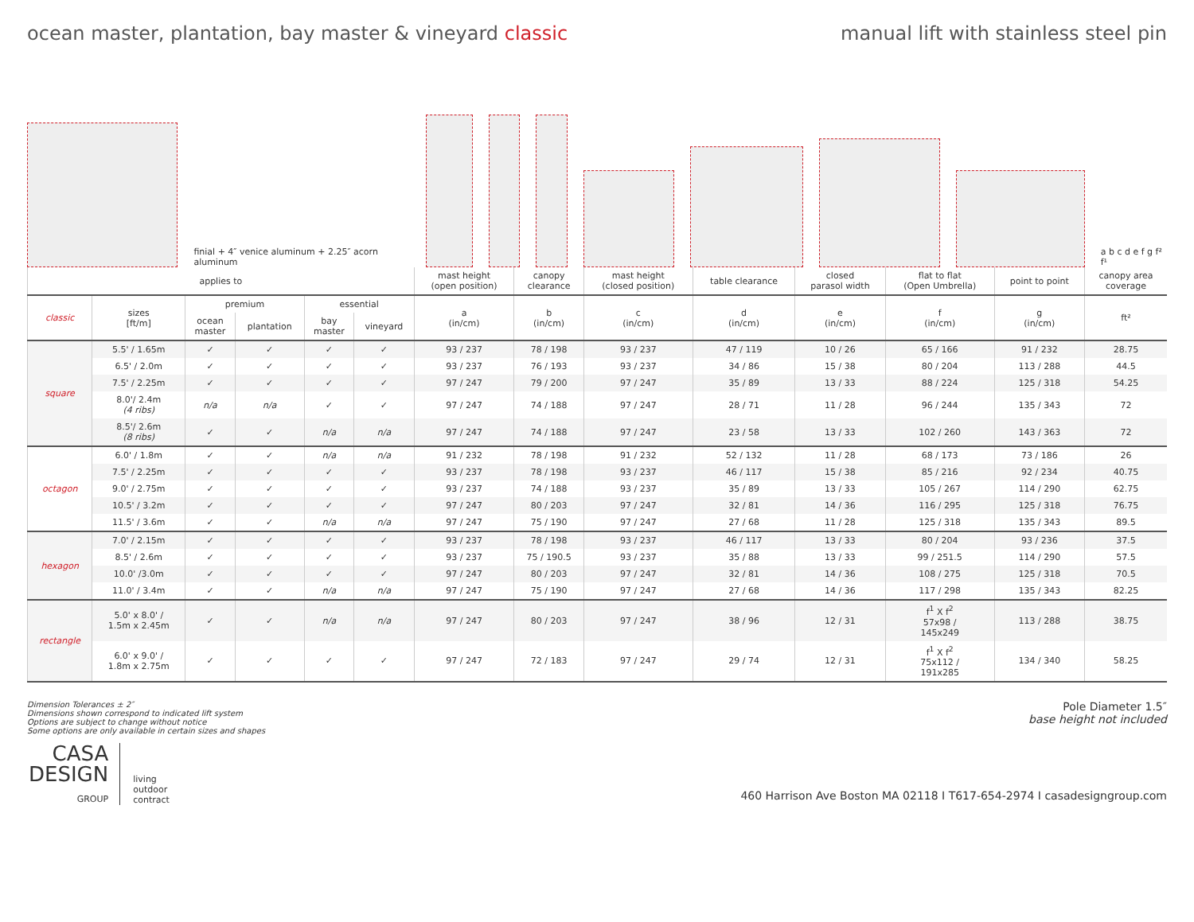ocean master, plantation, bay master & vineyard classic manual lift with stainless steel pin
finial + 4″ venice aluminum + 2.25″ acorn aluminum
a b c d e f g f² f¹
| applies to | | | | | | mast height (open position) | canopy clearance | mast height (closed position) | table clearance | closed parasol width | flat to flat (Open Umbrella) | point to point | canopy area coverage |
| --- | --- | --- | --- | --- | --- | --- | --- | --- | --- | --- | --- | --- | --- |
| classic | sizes [ft/m] | premium | | essential | | a (in/cm) | b (in/cm) | c (in/cm) | d (in/cm) | e (in/cm) | f (in/cm) | g (in/cm) | ft² |
| | | ocean master | plantation | bay master | vineyard | | | | | | | | |
| square | 5.5' / 1.65m | ✓ | ✓ | ✓ | ✓ | 93 / 237 | 78 / 198 | 93 / 237 | 47 / 119 | 10 / 26 | 65 / 166 | 91 / 232 | 28.75 |
| | 6.5' / 2.0m | ✓ | ✓ | ✓ | ✓ | 93 / 237 | 76 / 193 | 93 / 237 | 34 / 86 | 15 / 38 | 80 / 204 | 113 / 288 | 44.5 |
| | 7.5' / 2.25m | ✓ | ✓ | ✓ | ✓ | 97 / 247 | 79 / 200 | 97 / 247 | 35 / 89 | 13 / 33 | 88 / 224 | 125 / 318 | 54.25 |
| | 8.0'/ 2.4m (4 ribs) | n/a | n/a | ✓ | ✓ | 97 / 247 | 74 / 188 | 97 / 247 | 28 / 71 | 11 / 28 | 96 / 244 | 135 / 343 | 72 |
| | 8.5'/ 2.6m (8 ribs) | ✓ | ✓ | n/a | n/a | 97 / 247 | 74 / 188 | 97 / 247 | 23 / 58 | 13 / 33 | 102 / 260 | 143 / 363 | 72 |
| octagon | 6.0' / 1.8m | ✓ | ✓ | n/a | n/a | 91 / 232 | 78 / 198 | 91 / 232 | 52 / 132 | 11 / 28 | 68 / 173 | 73 / 186 | 26 |
| | 7.5' / 2.25m | ✓ | ✓ | ✓ | ✓ | 93 / 237 | 78 / 198 | 93 / 237 | 46 / 117 | 15 / 38 | 85 / 216 | 92 / 234 | 40.75 |
| | 9.0' / 2.75m | ✓ | ✓ | ✓ | ✓ | 93 / 237 | 74 / 188 | 93 / 237 | 35 / 89 | 13 / 33 | 105 / 267 | 114 / 290 | 62.75 |
| | 10.5' / 3.2m | ✓ | ✓ | ✓ | ✓ | 97 / 247 | 80 / 203 | 97 / 247 | 32 / 81 | 14 / 36 | 116 / 295 | 125 / 318 | 76.75 |
| | 11.5' / 3.6m | ✓ | ✓ | n/a | n/a | 97 / 247 | 75 / 190 | 97 / 247 | 27 / 68 | 11 / 28 | 125 / 318 | 135 / 343 | 89.5 |
| hexagon | 7.0' / 2.15m | ✓ | ✓ | ✓ | ✓ | 93 / 237 | 78 / 198 | 93 / 237 | 46 / 117 | 13 / 33 | 80 / 204 | 93 / 236 | 37.5 |
| | 8.5' / 2.6m | ✓ | ✓ | ✓ | ✓ | 93 / 237 | 75 / 190.5 | 93 / 237 | 35 / 88 | 13 / 33 | 99 / 251.5 | 114 / 290 | 57.5 |
| | 10.0' /3.0m | ✓ | ✓ | ✓ | ✓ | 97 / 247 | 80 / 203 | 97 / 247 | 32 / 81 | 14 / 36 | 108 / 275 | 125 / 318 | 70.5 |
| | 11.0' / 3.4m | ✓ | ✓ | n/a | n/a | 97 / 247 | 75 / 190 | 97 / 247 | 27 / 68 | 14 / 36 | 117 / 298 | 135 / 343 | 82.25 |
| rectangle | 5.0' x 8.0' / 1.5m x 2.45m | ✓ | ✓ | n/a | n/a | 97 / 247 | 80 / 203 | 97 / 247 | 38 / 96 | 12 / 31 | f<sup>1</sup> X f<sup>2</sup> 57x98 / 145x249 | 113 / 288 | 38.75 |
| | 6.0' x 9.0' / 1.8m x 2.75m | ✓ | ✓ | ✓ | ✓ | 97 / 247 | 72 / 183 | 97 / 247 | 29 / 74 | 12 / 31 | f<sup>1</sup> X f<sup>2</sup> 75x112 / 191x285 | 134 / 340 | 58.25 |
Dimension Tolerances ± 2″
Dimensions shown correspond to indicated lift system
Options are subject to change without notice
Some options are only available in certain sizes and shapes
Pole Diameter 1.5″
base height not included
CASA
DESIGN
GROUP
living
outdoor
contract
460 Harrison Ave Boston MA 02118 I T617-654-2974 I casadesigngroup.com